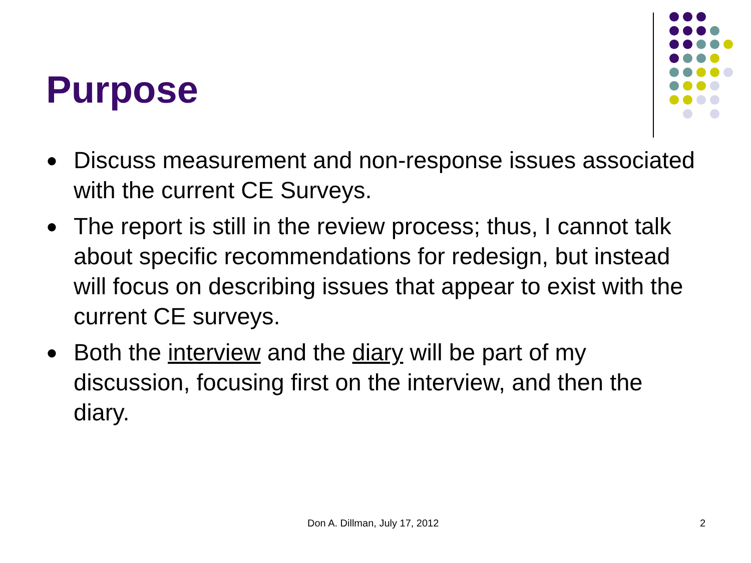Purpose
● Discuss measurement and non-response issues associated with the current CE Surveys.
● The report is still in the review process; thus, I cannot talk about specific recommendations for redesign, but instead will focus on describing issues that appear to exist with the current CE surveys.
● Both the interview and the diary will be part of my discussion, focusing first on the interview, and then the diary.
Don A. Dillman, July 17, 2012 2